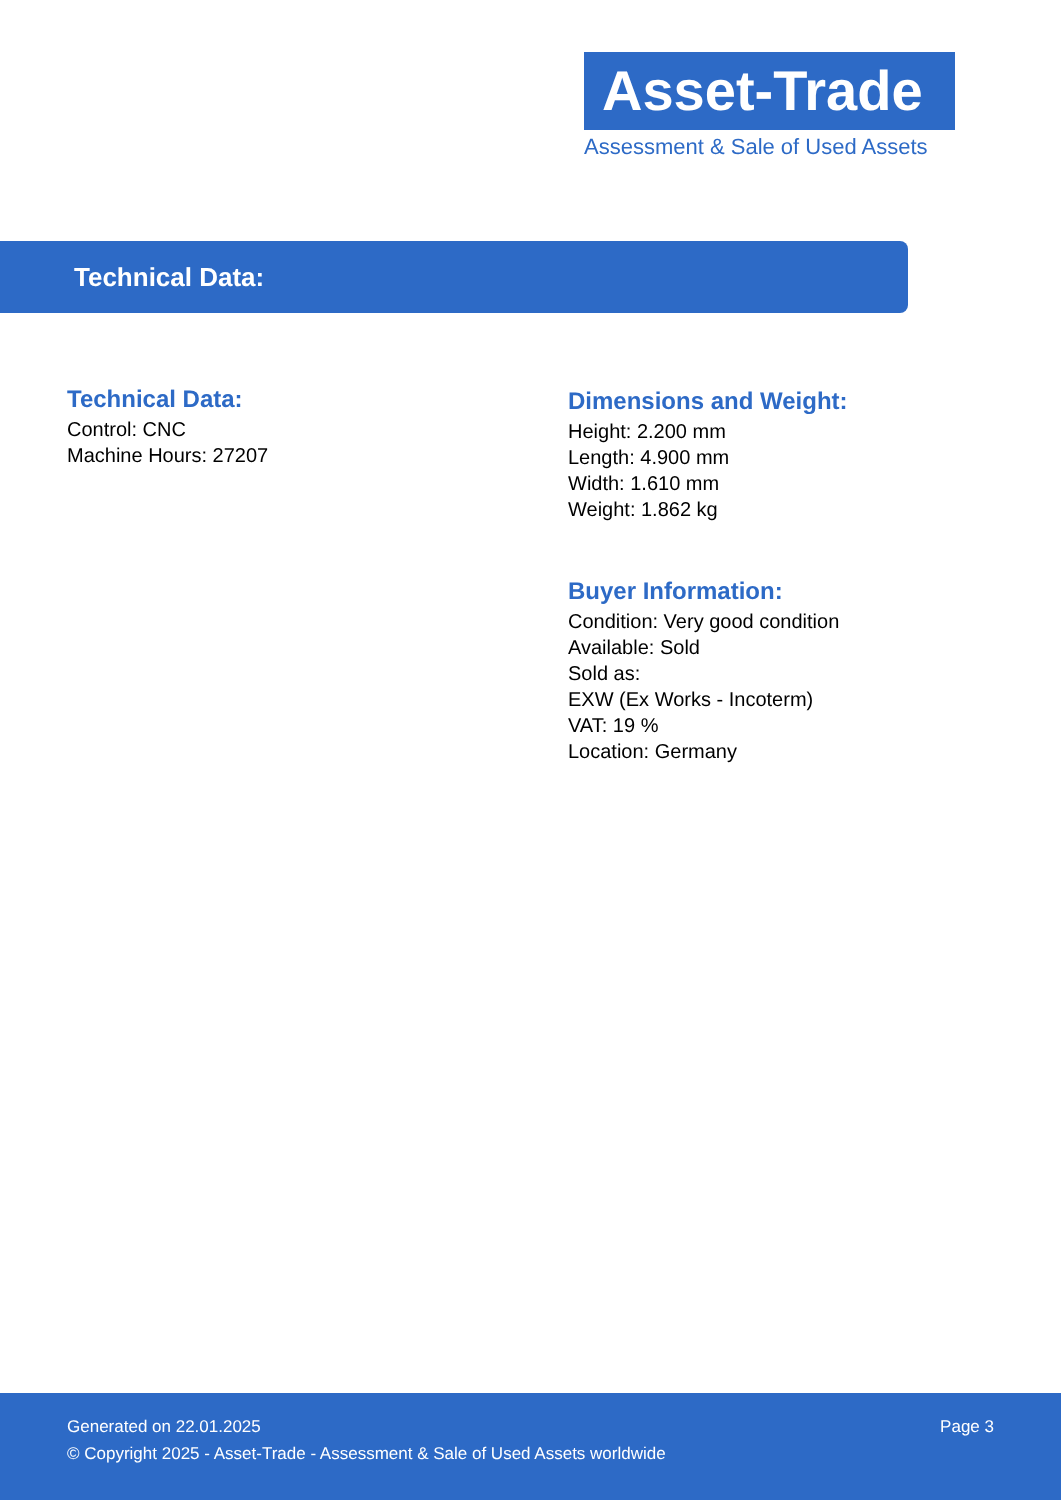Asset-Trade
Assessment & Sale of Used Assets
Technical Data:
Technical Data:
Control: CNC
Machine Hours: 27207
Dimensions and Weight:
Height: 2.200 mm
Length: 4.900 mm
Width: 1.610 mm
Weight: 1.862 kg
Buyer Information:
Condition: Very good condition
Available: Sold
Sold as:
EXW (Ex Works - Incoterm)
VAT: 19 %
Location: Germany
Generated on 22.01.2025 Page 3
© Copyright 2025 - Asset-Trade - Assessment & Sale of Used Assets worldwide